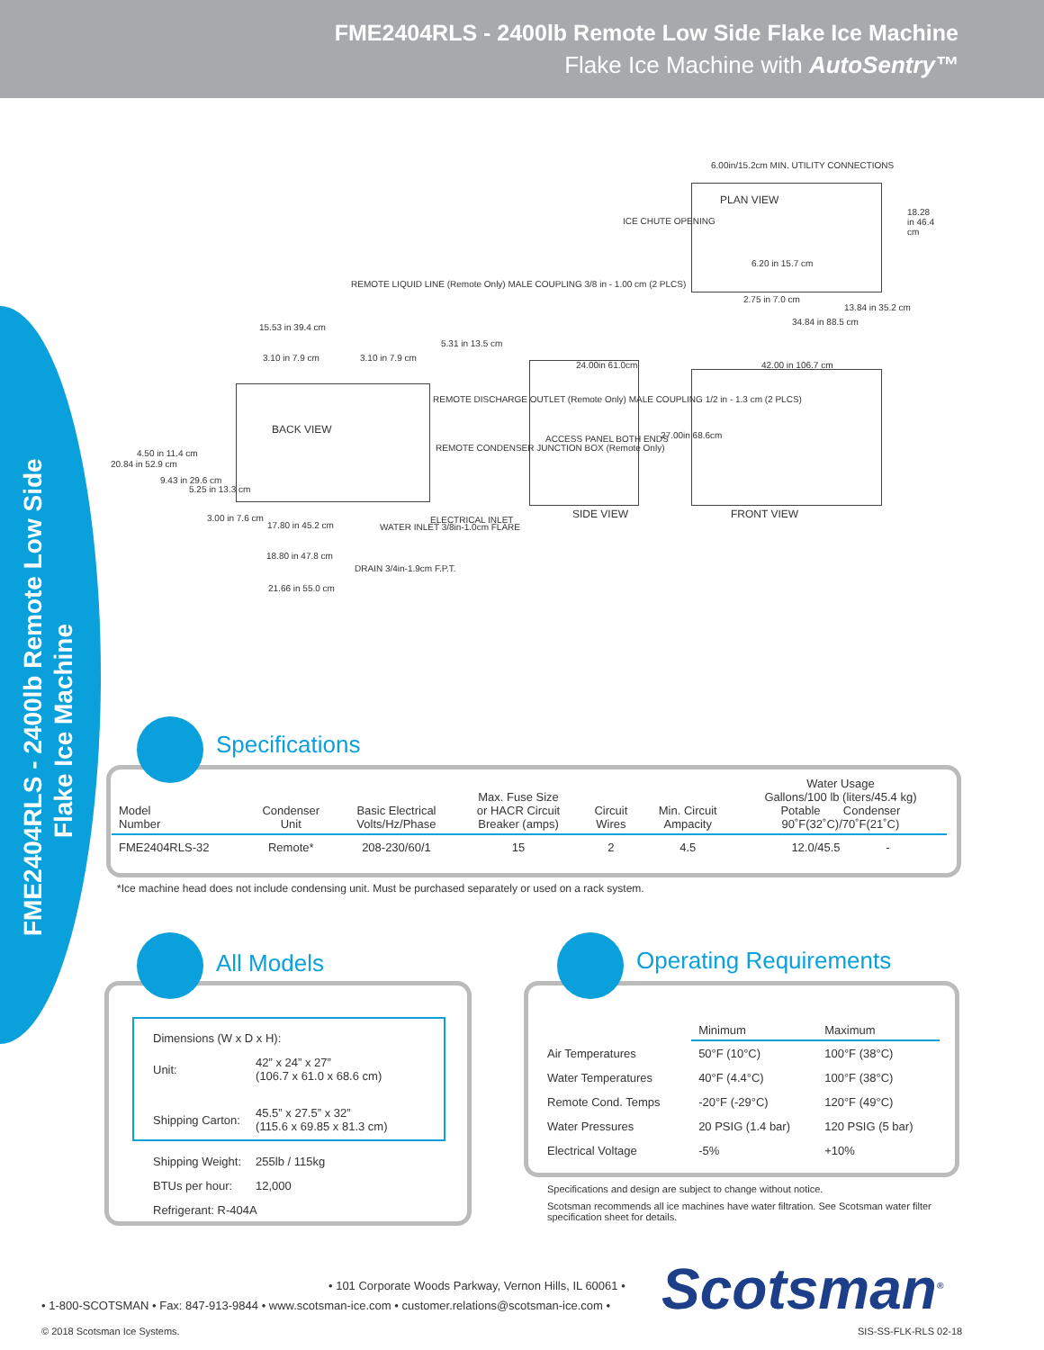FME2404RLS - 2400lb Remote Low Side Flake Ice Machine
Flake Ice Machine with AutoSentry™
FME2404RLS - 2400lb Remote Low Side
Flake Ice Machine
6.00in/15.2cm MIN. UTILITY CONNECTIONS
PLAN VIEW
ICE CHUTE OPENING
18.28 in 46.4 cm
6.20 in 15.7 cm
2.75 in 7.0 cm
13.84 in 35.2 cm
34.84 in 88.5 cm
REMOTE LIQUID LINE (Remote Only) MALE COUPLING 3/8 in - 1.00 cm (2 PLCS)
15.53 in 39.4 cm
3.10 in 7.9 cm 3.10 in 7.9 cm
5.31 in 13.5 cm
REMOTE DISCHARGE OUTLET (Remote Only) MALE COUPLING 1/2 in - 1.3 cm (2 PLCS)
REMOTE CONDENSER JUNCTION BOX (Remote Only)
BACK VIEW
4.50 in 11.4 cm
20.84 in 52.9 cm
9.43 in 29.6 cm
5.25 in 13.3 cm
3.00 in 7.6 cm
17.80 in 45.2 cm
ELECTRICAL INLET
WATER INLET 3/8in-1.0cm FLARE
18.80 in 47.8 cm
DRAIN 3/4in-1.9cm F.P.T.
21.66 in 55.0 cm
24.00in 61.0cm
ACCESS PANEL BOTH ENDS 27.00in 68.6cm
SIDE VIEW
42.00 in 106.7 cm
FRONT VIEW
Specifications
| Model Number | Condenser Unit | Basic Electrical Volts/Hz/Phase | Max. Fuse Size or HACR Circuit Breaker (amps) | Circuit Wires | Min. Circuit Ampacity | Water Usage Gallons/100 lb (liters/45.4 kg) Potable Condenser 90˚F(32˚C)/70˚F(21˚C) |
| --- | --- | --- | --- | --- | --- | --- |
| FME2404RLS-32 | Remote* | 208-230/60/1 | 15 | 2 | 4.5 | 12.0/45.5 - |
*Ice machine head does not include condensing unit. Must be purchased separately or used on a rack system.
All Models
| Dimensions (W x D x H): | |
| Unit: | 42” x 24” x 27” (106.7 x 61.0 x 68.6 cm) |
| Shipping Carton: | 45.5” x 27.5” x 32” (115.6 x 69.85 x 81.3 cm) |
| Shipping Weight: | 255lb / 115kg |
| BTUs per hour: | 12,000 |
| Refrigerant: R-404A | |
Operating Requirements
| | Minimum | Maximum |
| --- | --- | --- |
| Air Temperatures | 50°F (10°C) | 100°F (38°C) |
| Water Temperatures | 40°F (4.4°C) | 100°F (38°C) |
| Remote Cond. Temps | -20°F (-29°C) | 120°F (49°C) |
| Water Pressures | 20 PSIG (1.4 bar) | 120 PSIG (5 bar) |
| Electrical Voltage | -5% | +10% |
Specifications and design are subject to change without notice.
Scotsman recommends all ice machines have water filtration. See Scotsman water filter specification sheet for details.
• 101 Corporate Woods Parkway, Vernon Hills, IL 60061 •
• 1-800-SCOTSMAN • Fax: 847-913-9844 • www.scotsman-ice.com • customer.relations@scotsman-ice.com •
Scotsman<sup>®</sup>
© 2018 Scotsman Ice Systems. SIS-SS-FLK-RLS 02-18